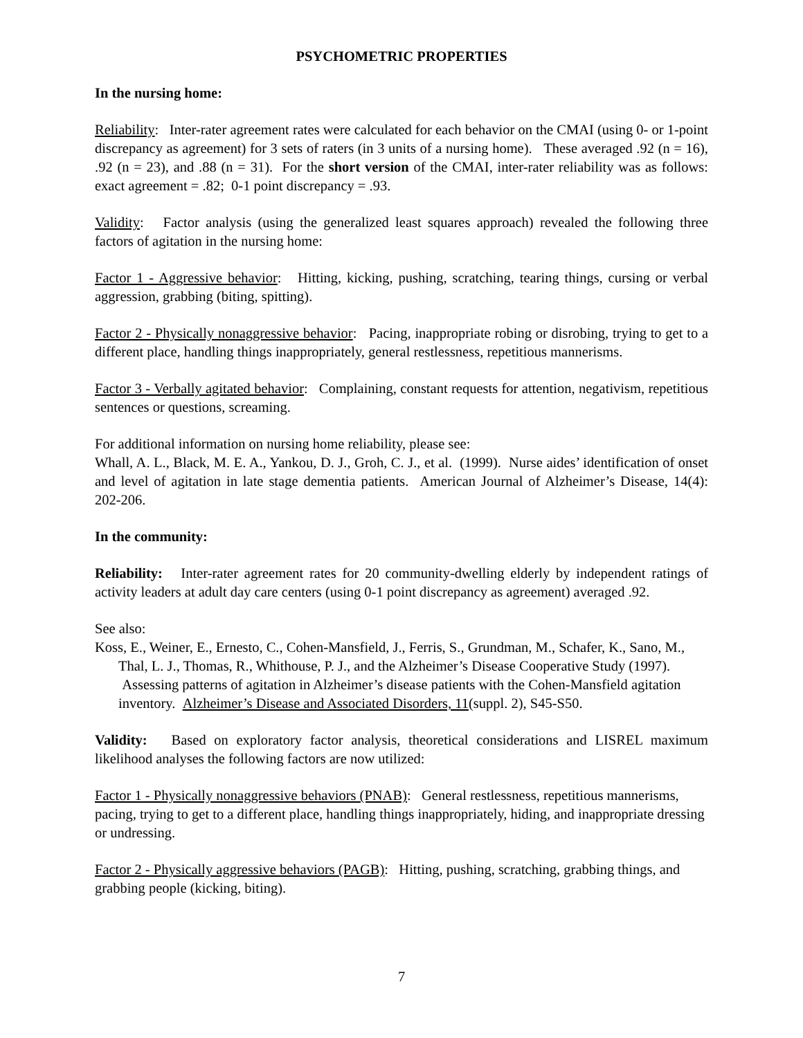PSYCHOMETRIC PROPERTIES
In the nursing home:
Reliability: Inter-rater agreement rates were calculated for each behavior on the CMAI (using 0- or 1-point discrepancy as agreement) for 3 sets of raters (in 3 units of a nursing home). These averaged .92 (n = 16), .92 (n = 23), and .88 (n = 31). For the short version of the CMAI, inter-rater reliability was as follows: exact agreement = .82; 0-1 point discrepancy = .93.
Validity: Factor analysis (using the generalized least squares approach) revealed the following three factors of agitation in the nursing home:
Factor 1 - Aggressive behavior: Hitting, kicking, pushing, scratching, tearing things, cursing or verbal aggression, grabbing (biting, spitting).
Factor 2 - Physically nonaggressive behavior: Pacing, inappropriate robing or disrobing, trying to get to a different place, handling things inappropriately, general restlessness, repetitious mannerisms.
Factor 3 - Verbally agitated behavior: Complaining, constant requests for attention, negativism, repetitious sentences or questions, screaming.
For additional information on nursing home reliability, please see:
Whall, A. L., Black, M. E. A., Yankou, D. J., Groh, C. J., et al. (1999). Nurse aides’ identification of onset and level of agitation in late stage dementia patients. American Journal of Alzheimer’s Disease, 14(4): 202-206.
In the community:
Reliability: Inter-rater agreement rates for 20 community-dwelling elderly by independent ratings of activity leaders at adult day care centers (using 0-1 point discrepancy as agreement) averaged .92.
See also:
Koss, E., Weiner, E., Ernesto, C., Cohen-Mansfield, J., Ferris, S., Grundman, M., Schafer, K., Sano, M., Thal, L. J., Thomas, R., Whithouse, P. J., and the Alzheimer’s Disease Cooperative Study (1997). Assessing patterns of agitation in Alzheimer’s disease patients with the Cohen-Mansfield agitation inventory. Alzheimer’s Disease and Associated Disorders, 11(suppl. 2), S45-S50.
Validity: Based on exploratory factor analysis, theoretical considerations and LISREL maximum likelihood analyses the following factors are now utilized:
Factor 1 - Physically nonaggressive behaviors (PNAB): General restlessness, repetitious mannerisms, pacing, trying to get to a different place, handling things inappropriately, hiding, and inappropriate dressing or undressing.
Factor 2 - Physically aggressive behaviors (PAGB): Hitting, pushing, scratching, grabbing things, and grabbing people (kicking, biting).
7